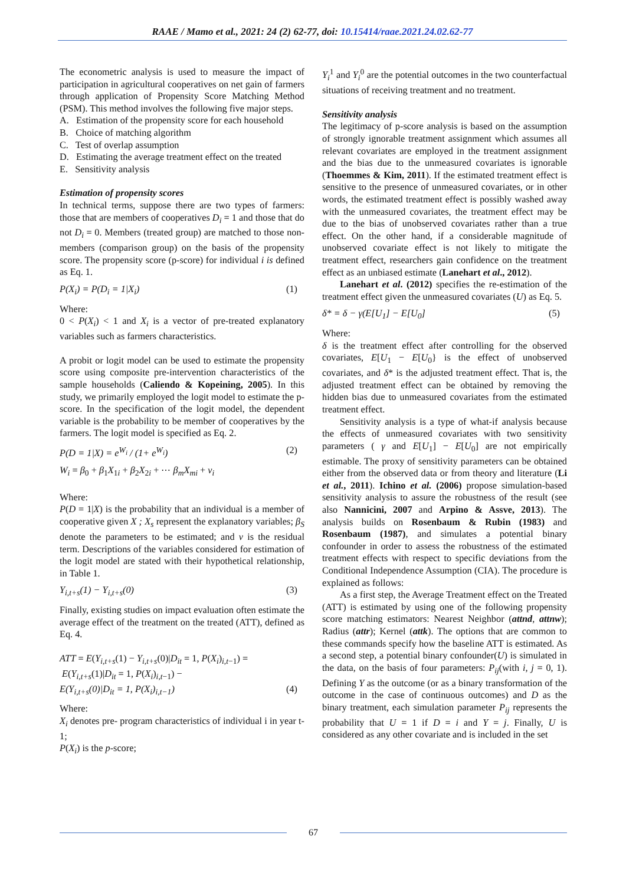RAAE / Mamo et al., 2021: 24 (2) 62-77, doi: 10.15414/raae.2021.24.02.62-77
The econometric analysis is used to measure the impact of participation in agricultural cooperatives on net gain of farmers through application of Propensity Score Matching Method (PSM). This method involves the following five major steps.
A. Estimation of the propensity score for each household
B. Choice of matching algorithm
C. Test of overlap assumption
D. Estimating the average treatment effect on the treated
E. Sensitivity analysis
Estimation of propensity scores
In technical terms, suppose there are two types of farmers: those that are members of cooperatives D<sub>i</sub> = 1 and those that do not D<sub>i</sub> = 0. Members (treated group) are matched to those non-members (comparison group) on the basis of the propensity score. The propensity score (p-score) for individual i is defined as Eq. 1.
P(X<sub>i</sub>) = P(D<sub>i</sub> = 1|X<sub>i</sub>) (1)
Where:
0 < P(X<sub>i</sub>) < 1 and X<sub>i</sub> is a vector of pre-treated explanatory variables such as farmers characteristics.
A probit or logit model can be used to estimate the propensity score using composite pre-intervention characteristics of the sample households (Caliendo & Kopeining, 2005). In this study, we primarily employed the logit model to estimate the p-score. In the specification of the logit model, the dependent variable is the probability to be member of cooperatives by the farmers. The logit model is specified as Eq. 2.
P(D = 1|X) = e<sup>W<sub>i</sub></sup> / (1+ e<sup>W<sub>i</sub></sup>) (2)
W<sub>i</sub> = β<sub>0</sub> + β<sub>1</sub>X<sub>1i</sub> + β<sub>2</sub>X<sub>2i</sub> + ⋯ β<sub>m</sub>X<sub>mi</sub> + v<sub>i</sub>
Where:
P(D = 1|X) is the probability that an individual is a member of cooperative given X ; X<sub>s</sub> represent the explanatory variables; β<sub>S</sub> denote the parameters to be estimated; and v is the residual term. Descriptions of the variables considered for estimation of the logit model are stated with their hypothetical relationship, in Table 1.
Y<sub>i,t+s</sub>(1) − Y<sub>i,t+s</sub>(0) (3)
Finally, existing studies on impact evaluation often estimate the average effect of the treatment on the treated (ATT), defined as Eq. 4.
ATT = E(Y<sub>i,t+s</sub>(1) − Y<sub>i,t+s</sub>(0)|D<sub>it</sub> = 1, P(X<sub>i</sub>)<sub>i,t−1</sub>) =
E(Y<sub>i,t+s</sub>(1)|D<sub>it</sub> = 1, P(X<sub>i</sub>)<sub>i,t−1</sub>) −
E(Y<sub>i,t+s</sub>(0)|D<sub>it</sub> = 1, P(X<sub>i</sub>)<sub>i,t−1</sub>) (4)
Where:
X<sub>i</sub> denotes pre- program characteristics of individual i in year t-1;
P(X<sub>i</sub>) is the p-score;
Y<sub>i</sub><sup>1</sup> and Y<sub>i</sub><sup>0</sup> are the potential outcomes in the two counterfactual situations of receiving treatment and no treatment.
Sensitivity analysis
The legitimacy of p-score analysis is based on the assumption of strongly ignorable treatment assignment which assumes all relevant covariates are employed in the treatment assignment and the bias due to the unmeasured covariates is ignorable (Thoemmes & Kim, 2011). If the estimated treatment effect is sensitive to the presence of unmeasured covariates, or in other words, the estimated treatment effect is possibly washed away with the unmeasured covariates, the treatment effect may be due to the bias of unobserved covariates rather than a true effect. On the other hand, if a considerable magnitude of unobserved covariate effect is not likely to mitigate the treatment effect, researchers gain confidence on the treatment effect as an unbiased estimate (Lanehart et al., 2012).
Lanehart et al. (2012) specifies the re-estimation of the treatment effect given the unmeasured covariates (U) as Eq. 5.
δ* = δ − γ(E[U<sub>1</sub>] − E[U<sub>0</sub>] (5)
Where:
δ is the treatment effect after controlling for the observed covariates, E[U<sub>1</sub> − E[U<sub>0</sub>} is the effect of unobserved covariates, and δ* is the adjusted treatment effect. That is, the adjusted treatment effect can be obtained by removing the hidden bias due to unmeasured covariates from the estimated treatment effect.
Sensitivity analysis is a type of what-if analysis because the effects of unmeasured covariates with two sensitivity parameters ( γ and E[U<sub>1</sub>] − E[U<sub>0</sub>] are not empirically estimable. The proxy of sensitivity parameters can be obtained either from the observed data or from theory and literature (Li et al., 2011). Ichino et al. (2006) propose simulation-based sensitivity analysis to assure the robustness of the result (see also Nannicini, 2007 and Arpino & Assve, 2013). The analysis builds on Rosenbaum & Rubin (1983) and Rosenbaum (1987), and simulates a potential binary confounder in order to assess the robustness of the estimated treatment effects with respect to specific deviations from the Conditional Independence Assumption (CIA). The procedure is explained as follows:
As a first step, the Average Treatment effect on the Treated (ATT) is estimated by using one of the following propensity score matching estimators: Nearest Neighbor (attnd, attnw); Radius (attr); Kernel (attk). The options that are common to these commands specify how the baseline ATT is estimated. As a second step, a potential binary confounder(U) is simulated in the data, on the basis of four parameters: P<sub>ij</sub>(with i, j = 0, 1). Defining Y as the outcome (or as a binary transformation of the outcome in the case of continuous outcomes) and D as the binary treatment, each simulation parameter P<sub>ij</sub> represents the probability that U = 1 if D = i and Y = j. Finally, U is considered as any other covariate and is included in the set
67